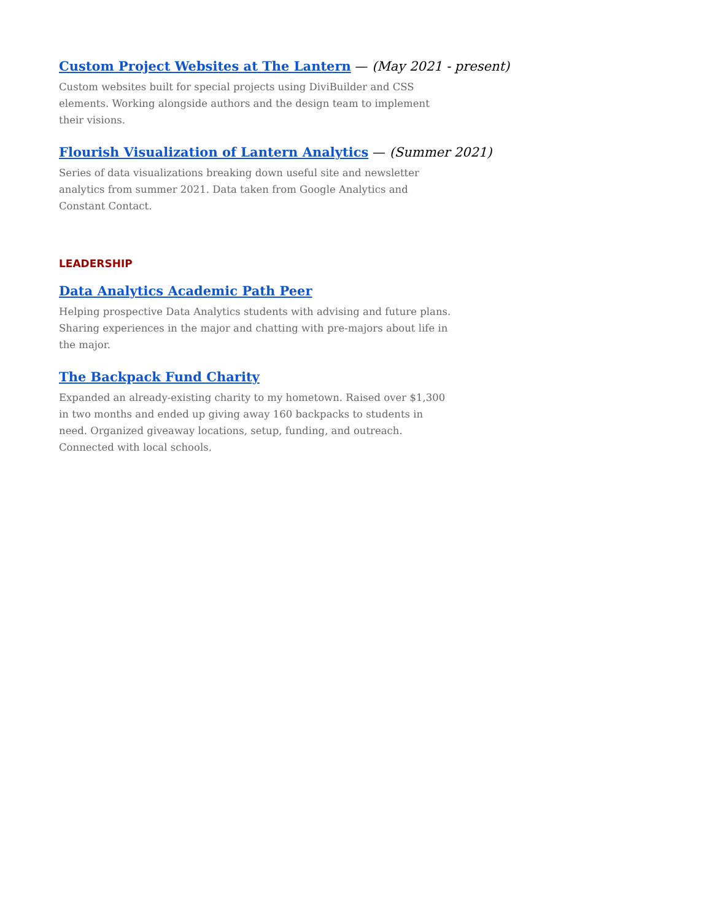Custom Project Websites at The Lantern — (May 2021 - present)
Custom websites built for special projects using DiviBuilder and CSS elements. Working alongside authors and the design team to implement their visions.
Flourish Visualization of Lantern Analytics — (Summer 2021)
Series of data visualizations breaking down useful site and newsletter analytics from summer 2021. Data taken from Google Analytics and Constant Contact.
LEADERSHIP
Data Analytics Academic Path Peer
Helping prospective Data Analytics students with advising and future plans. Sharing experiences in the major and chatting with pre-majors about life in the major.
The Backpack Fund Charity
Expanded an already-existing charity to my hometown. Raised over $1,300 in two months and ended up giving away 160 backpacks to students in need. Organized giveaway locations, setup, funding, and outreach. Connected with local schools.